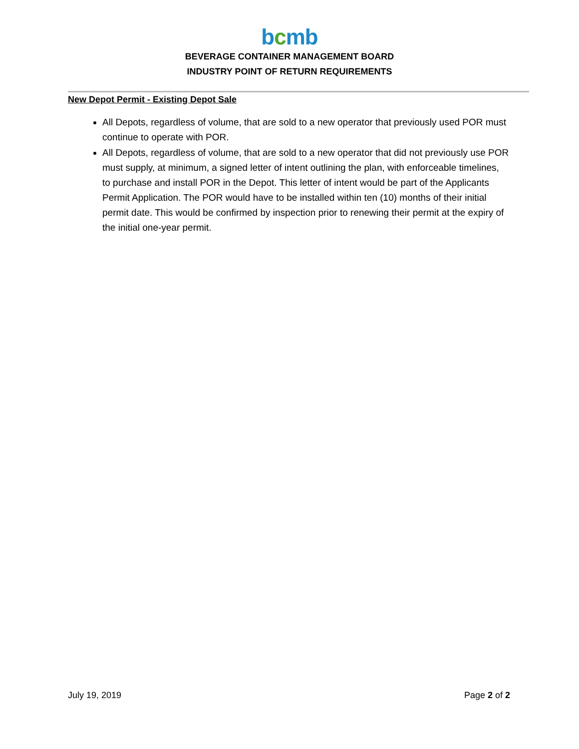bcmb
BEVERAGE CONTAINER MANAGEMENT BOARD
INDUSTRY POINT OF RETURN REQUIREMENTS
New Depot Permit - Existing Depot Sale
All Depots, regardless of volume, that are sold to a new operator that previously used POR must continue to operate with POR.
All Depots, regardless of volume, that are sold to a new operator that did not previously use POR must supply, at minimum, a signed letter of intent outlining the plan, with enforceable timelines, to purchase and install POR in the Depot. This letter of intent would be part of the Applicants Permit Application. The POR would have to be installed within ten (10) months of their initial permit date. This would be confirmed by inspection prior to renewing their permit at the expiry of the initial one-year permit.
July 19, 2019 Page 2 of 2